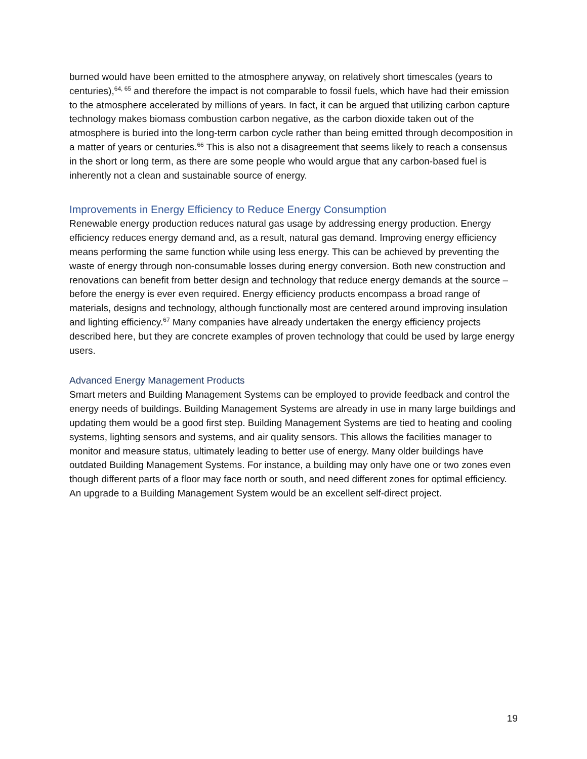burned would have been emitted to the atmosphere anyway, on relatively short timescales (years to centuries),<sup>64, 65</sup> and therefore the impact is not comparable to fossil fuels, which have had their emission to the atmosphere accelerated by millions of years. In fact, it can be argued that utilizing carbon capture technology makes biomass combustion carbon negative, as the carbon dioxide taken out of the atmosphere is buried into the long-term carbon cycle rather than being emitted through decomposition in a matter of years or centuries.<sup>66</sup> This is also not a disagreement that seems likely to reach a consensus in the short or long term, as there are some people who would argue that any carbon-based fuel is inherently not a clean and sustainable source of energy.
Improvements in Energy Efficiency to Reduce Energy Consumption
Renewable energy production reduces natural gas usage by addressing energy production. Energy efficiency reduces energy demand and, as a result, natural gas demand. Improving energy efficiency means performing the same function while using less energy. This can be achieved by preventing the waste of energy through non-consumable losses during energy conversion. Both new construction and renovations can benefit from better design and technology that reduce energy demands at the source – before the energy is ever even required. Energy efficiency products encompass a broad range of materials, designs and technology, although functionally most are centered around improving insulation and lighting efficiency.<sup>67</sup> Many companies have already undertaken the energy efficiency projects described here, but they are concrete examples of proven technology that could be used by large energy users.
Advanced Energy Management Products
Smart meters and Building Management Systems can be employed to provide feedback and control the energy needs of buildings. Building Management Systems are already in use in many large buildings and updating them would be a good first step. Building Management Systems are tied to heating and cooling systems, lighting sensors and systems, and air quality sensors. This allows the facilities manager to monitor and measure status, ultimately leading to better use of energy. Many older buildings have outdated Building Management Systems. For instance, a building may only have one or two zones even though different parts of a floor may face north or south, and need different zones for optimal efficiency. An upgrade to a Building Management System would be an excellent self-direct project.
19